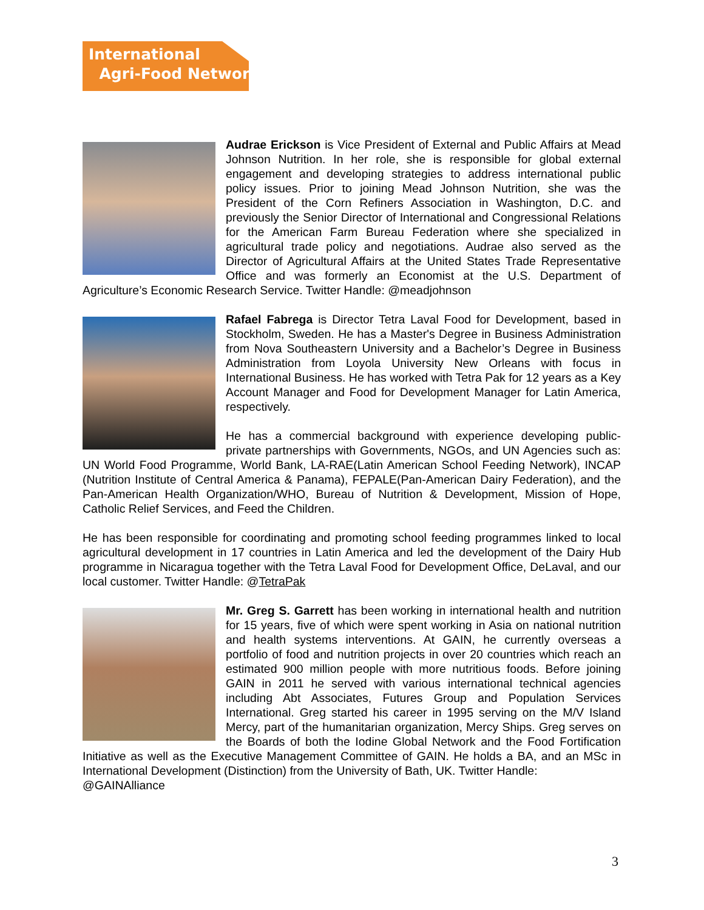International
Agri-Food Network
Audrae Erickson is Vice President of External and Public Affairs at Mead Johnson Nutrition. In her role, she is responsible for global external engagement and developing strategies to address international public policy issues. Prior to joining Mead Johnson Nutrition, she was the President of the Corn Refiners Association in Washington, D.C. and previously the Senior Director of International and Congressional Relations for the American Farm Bureau Federation where she specialized in agricultural trade policy and negotiations. Audrae also served as the Director of Agricultural Affairs at the United States Trade Representative Office and was formerly an Economist at the U.S. Department of Agriculture’s Economic Research Service. Twitter Handle: @meadjohnson
Rafael Fabrega is Director Tetra Laval Food for Development, based in Stockholm, Sweden. He has a Master's Degree in Business Administration from Nova Southeastern University and a Bachelor’s Degree in Business Administration from Loyola University New Orleans with focus in International Business. He has worked with Tetra Pak for 12 years as a Key Account Manager and Food for Development Manager for Latin America, respectively.
He has a commercial background with experience developing public-private partnerships with Governments, NGOs, and UN Agencies such as: UN World Food Programme, World Bank, LA-RAE(Latin American School Feeding Network), INCAP (Nutrition Institute of Central America & Panama), FEPALE(Pan-American Dairy Federation), and the Pan-American Health Organization/WHO, Bureau of Nutrition & Development, Mission of Hope, Catholic Relief Services, and Feed the Children.
He has been responsible for coordinating and promoting school feeding programmes linked to local agricultural development in 17 countries in Latin America and led the development of the Dairy Hub programme in Nicaragua together with the Tetra Laval Food for Development Office, DeLaval, and our local customer. Twitter Handle: @TetraPak
Mr. Greg S. Garrett has been working in international health and nutrition for 15 years, five of which were spent working in Asia on national nutrition and health systems interventions. At GAIN, he currently overseas a portfolio of food and nutrition projects in over 20 countries which reach an estimated 900 million people with more nutritious foods. Before joining GAIN in 2011 he served with various international technical agencies including Abt Associates, Futures Group and Population Services International. Greg started his career in 1995 serving on the M/V Island Mercy, part of the humanitarian organization, Mercy Ships. Greg serves on the Boards of both the Iodine Global Network and the Food Fortification Initiative as well as the Executive Management Committee of GAIN. He holds a BA, and an MSc in International Development (Distinction) from the University of Bath, UK. Twitter Handle:
@GAINAlliance
3